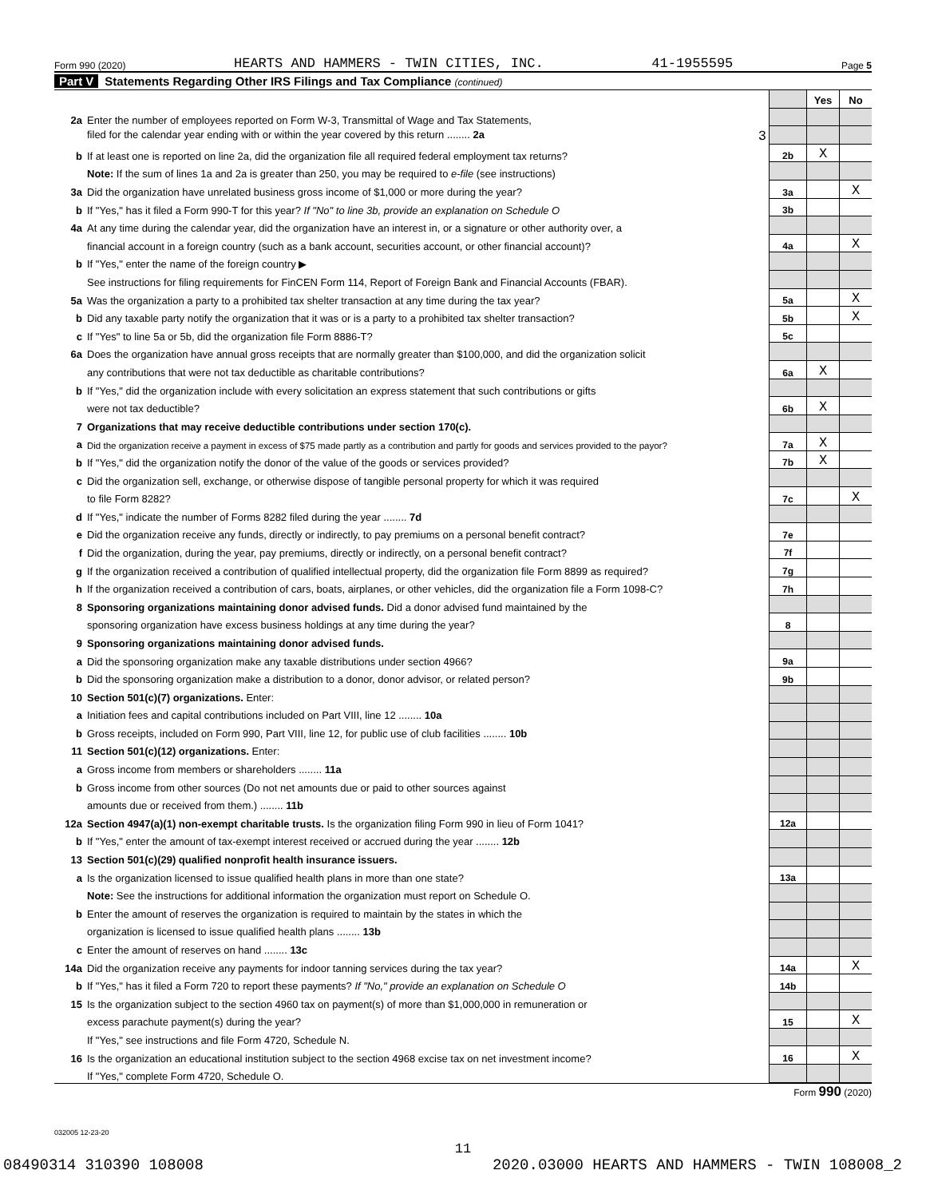Form 990 (2020) HEARTS AND HAMMERS - TWIN CITIES, INC. 41-1955595 Page 5
Part V Statements Regarding Other IRS Filings and Tax Compliance (continued)
| | | | Yes | No |
| 2a | Enter the number of employees reported on Form W-3, Transmittal of Wage and Tax Statements, | | | |
| | filed for the calendar year ending with or within the year covered by this return ........ 2a 3 | | | |
| b | If at least one is reported on line 2a, did the organization file all required federal employment tax returns? | 2b | X | |
| | Note: If the sum of lines 1a and 2a is greater than 250, you may be required to e-file (see instructions) | | | |
| 3a | Did the organization have unrelated business gross income of $1,000 or more during the year? | 3a | | X |
| b | If "Yes," has it filed a Form 990-T for this year? If "No" to line 3b, provide an explanation on Schedule O | 3b | | |
| 4a | At any time during the calendar year, did the organization have an interest in, or a signature or other authority over, a | | | |
| | financial account in a foreign country (such as a bank account, securities account, or other financial account)? | 4a | | X |
| b | If "Yes," enter the name of the foreign country ▶ | | | |
| | See instructions for filing requirements for FinCEN Form 114, Report of Foreign Bank and Financial Accounts (FBAR). | | | |
| 5a | Was the organization a party to a prohibited tax shelter transaction at any time during the tax year? | 5a | | X |
| b | Did any taxable party notify the organization that it was or is a party to a prohibited tax shelter transaction? | 5b | | X |
| c | If "Yes" to line 5a or 5b, did the organization file Form 8886-T? | 5c | | |
| 6a | Does the organization have annual gross receipts that are normally greater than $100,000, and did the organization solicit | | | |
| | any contributions that were not tax deductible as charitable contributions? | 6a | X | |
| b | If "Yes," did the organization include with every solicitation an express statement that such contributions or gifts | | | |
| | were not tax deductible? | 6b | X | |
| 7 | Organizations that may receive deductible contributions under section 170(c). | | | |
| a | Did the organization receive a payment in excess of $75 made partly as a contribution and partly for goods and services provided to the payor? | 7a | X | |
| b | If "Yes," did the organization notify the donor of the value of the goods or services provided? | 7b | X | |
| c | Did the organization sell, exchange, or otherwise dispose of tangible personal property for which it was required | | | |
| | to file Form 8282? | 7c | | X |
| d | If "Yes," indicate the number of Forms 8282 filed during the year ........ 7d | | | |
| e | Did the organization receive any funds, directly or indirectly, to pay premiums on a personal benefit contract? | 7e | | |
| f | Did the organization, during the year, pay premiums, directly or indirectly, on a personal benefit contract? | 7f | | |
| g | If the organization received a contribution of qualified intellectual property, did the organization file Form 8899 as required? | 7g | | |
| h | If the organization received a contribution of cars, boats, airplanes, or other vehicles, did the organization file a Form 1098-C? | 7h | | |
| 8 | Sponsoring organizations maintaining donor advised funds. Did a donor advised fund maintained by the | | | |
| | sponsoring organization have excess business holdings at any time during the year? | 8 | | |
| 9 | Sponsoring organizations maintaining donor advised funds. | | | |
| a | Did the sponsoring organization make any taxable distributions under section 4966? | 9a | | |
| b | Did the sponsoring organization make a distribution to a donor, donor advisor, or related person? | 9b | | |
| 10 | Section 501(c)(7) organizations. Enter: | | | |
| a | Initiation fees and capital contributions included on Part VIII, line 12 ........ 10a | | | |
| b | Gross receipts, included on Form 990, Part VIII, line 12, for public use of club facilities ........ 10b | | | |
| 11 | Section 501(c)(12) organizations. Enter: | | | |
| a | Gross income from members or shareholders ........ 11a | | | |
| b | Gross income from other sources (Do not net amounts due or paid to other sources against | | | |
| | amounts due or received from them.) ........ 11b | | | |
| 12a | Section 4947(a)(1) non-exempt charitable trusts. Is the organization filing Form 990 in lieu of Form 1041? | 12a | | |
| b | If "Yes," enter the amount of tax-exempt interest received or accrued during the year ........ 12b | | | |
| 13 | Section 501(c)(29) qualified nonprofit health insurance issuers. | | | |
| a | Is the organization licensed to issue qualified health plans in more than one state? | 13a | | |
| | Note: See the instructions for additional information the organization must report on Schedule O. | | | |
| b | Enter the amount of reserves the organization is required to maintain by the states in which the | | | |
| | organization is licensed to issue qualified health plans ........ 13b | | | |
| c | Enter the amount of reserves on hand ........ 13c | | | |
| 14a | Did the organization receive any payments for indoor tanning services during the tax year? | 14a | | X |
| b | If "Yes," has it filed a Form 720 to report these payments? If "No," provide an explanation on Schedule O | 14b | | |
| 15 | Is the organization subject to the section 4960 tax on payment(s) of more than $1,000,000 in remuneration or | | | |
| | excess parachute payment(s) during the year? | 15 | | X |
| | If "Yes," see instructions and file Form 4720, Schedule N. | | | |
| 16 | Is the organization an educational institution subject to the section 4968 excise tax on net investment income? | 16 | | X |
| | If "Yes," complete Form 4720, Schedule O. | | | |
Form 990 (2020)
032005 12-23-20
11
08490314 310390 108008 2020.03000 HEARTS AND HAMMERS - TWIN 108008_2